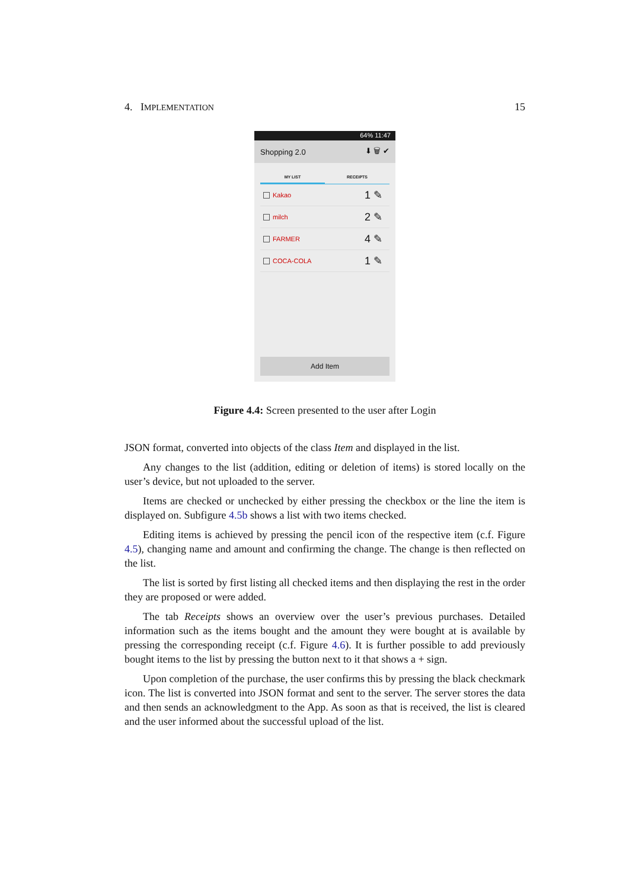4. IMPLEMENTATION 15
64% 11:47
Shopping 2.0 ⬇ 🗑 ✔
MY LIST RECEIPTS
Kakao 1 ✎
milch 2 ✎
FARMER 4 ✎
COCA-COLA 1 ✎
Add Item
Figure 4.4: Screen presented to the user after Login
JSON format, converted into objects of the class Item and displayed in the list.
Any changes to the list (addition, editing or deletion of items) is stored locally on the user’s device, but not uploaded to the server.
Items are checked or unchecked by either pressing the checkbox or the line the item is displayed on. Subfigure 4.5b shows a list with two items checked.
Editing items is achieved by pressing the pencil icon of the respective item (c.f. Figure 4.5), changing name and amount and confirming the change. The change is then reflected on the list.
The list is sorted by first listing all checked items and then displaying the rest in the order they are proposed or were added.
The tab Receipts shows an overview over the user’s previous purchases. Detailed information such as the items bought and the amount they were bought at is available by pressing the corresponding receipt (c.f. Figure 4.6). It is further possible to add previously bought items to the list by pressing the button next to it that shows a + sign.
Upon completion of the purchase, the user confirms this by pressing the black checkmark icon. The list is converted into JSON format and sent to the server. The server stores the data and then sends an acknowledgment to the App. As soon as that is received, the list is cleared and the user informed about the successful upload of the list.